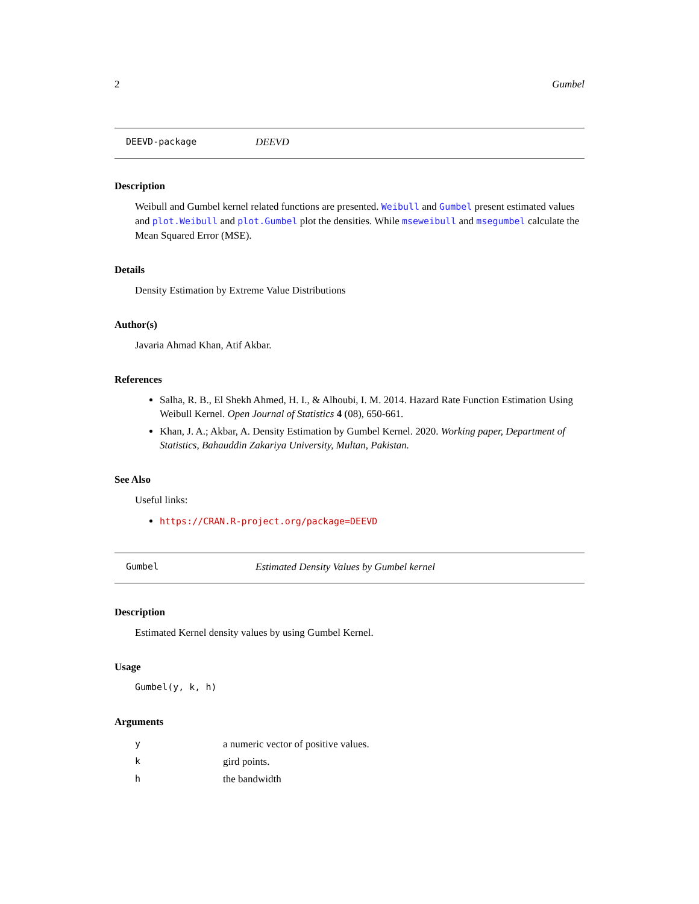2 Gumbel
DEEVD-package DEEVD
Description
Weibull and Gumbel kernel related functions are presented. Weibull and Gumbel present estimated values and plot.Weibull and plot.Gumbel plot the densities. While mseweibull and msegumbel calculate the Mean Squared Error (MSE).
Details
Density Estimation by Extreme Value Distributions
Author(s)
Javaria Ahmad Khan, Atif Akbar.
References
Salha, R. B., El Shekh Ahmed, H. I., & Alhoubi, I. M. 2014. Hazard Rate Function Estimation Using Weibull Kernel. Open Journal of Statistics 4 (08), 650-661.
Khan, J. A.; Akbar, A. Density Estimation by Gumbel Kernel. 2020. Working paper, Department of Statistics, Bahauddin Zakariya University, Multan, Pakistan.
See Also
Useful links:
https://CRAN.R-project.org/package=DEEVD
Gumbel Estimated Density Values by Gumbel kernel
Description
Estimated Kernel density values by using Gumbel Kernel.
Usage
Gumbel(y, k, h)
Arguments
| y | a numeric vector of positive values. |
| k | gird points. |
| h | the bandwidth |